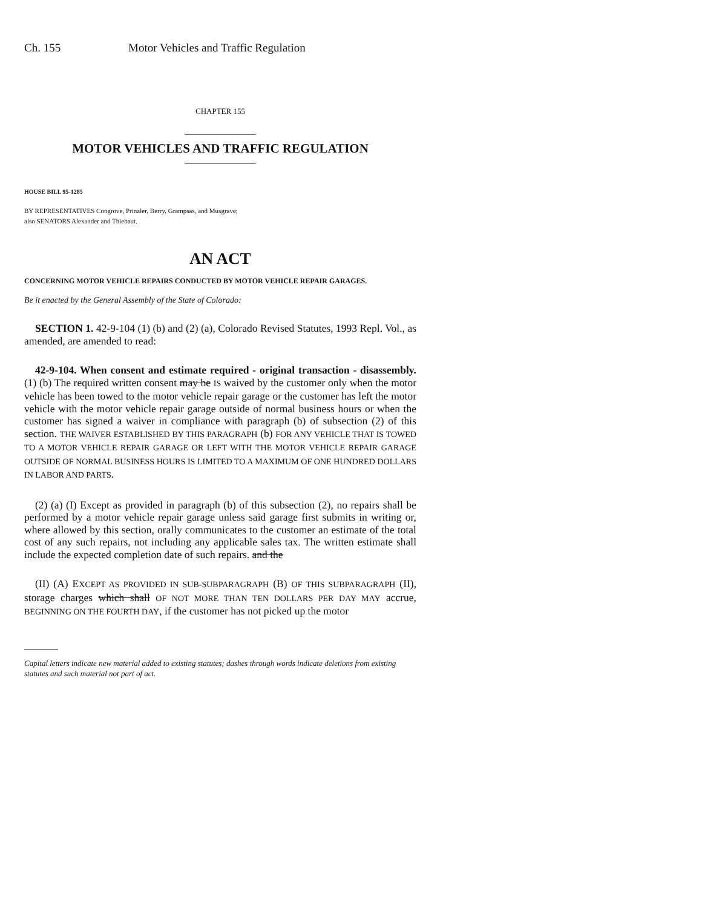Ch. 155 Motor Vehicles and Traffic Regulation
CHAPTER 155
MOTOR VEHICLES AND TRAFFIC REGULATION
HOUSE BILL 95-1285
BY REPRESENTATIVES Congrove, Prinzler, Berry, Grampsas, and Musgrave;
also SENATORS Alexander and Thiebaut.
AN ACT
CONCERNING MOTOR VEHICLE REPAIRS CONDUCTED BY MOTOR VEHICLE REPAIR GARAGES.
Be it enacted by the General Assembly of the State of Colorado:
SECTION 1. 42-9-104 (1) (b) and (2) (a), Colorado Revised Statutes, 1993 Repl. Vol., as amended, are amended to read:
42-9-104. When consent and estimate required - original transaction - disassembly. (1) (b) The required written consent may be IS waived by the customer only when the motor vehicle has been towed to the motor vehicle repair garage or the customer has left the motor vehicle with the motor vehicle repair garage outside of normal business hours or when the customer has signed a waiver in compliance with paragraph (b) of subsection (2) of this section. THE WAIVER ESTABLISHED BY THIS PARAGRAPH (b) FOR ANY VEHICLE THAT IS TOWED TO A MOTOR VEHICLE REPAIR GARAGE OR LEFT WITH THE MOTOR VEHICLE REPAIR GARAGE OUTSIDE OF NORMAL BUSINESS HOURS IS LIMITED TO A MAXIMUM OF ONE HUNDRED DOLLARS IN LABOR AND PARTS.
(2) (a) (I) Except as provided in paragraph (b) of this subsection (2), no repairs shall be performed by a motor vehicle repair garage unless said garage first submits in writing or, where allowed by this section, orally communicates to the customer an estimate of the total cost of any such repairs, not including any applicable sales tax. The written estimate shall include the expected completion date of such repairs. and the
(II) (A) EXCEPT AS PROVIDED IN SUB-SUBPARAGRAPH (B) OF THIS SUBPARAGRAPH (II), storage charges which shall OF NOT MORE THAN TEN DOLLARS PER DAY MAY accrue, BEGINNING ON THE FOURTH DAY, if the customer has not picked up the motor
Capital letters indicate new material added to existing statutes; dashes through words indicate deletions from existing statutes and such material not part of act.